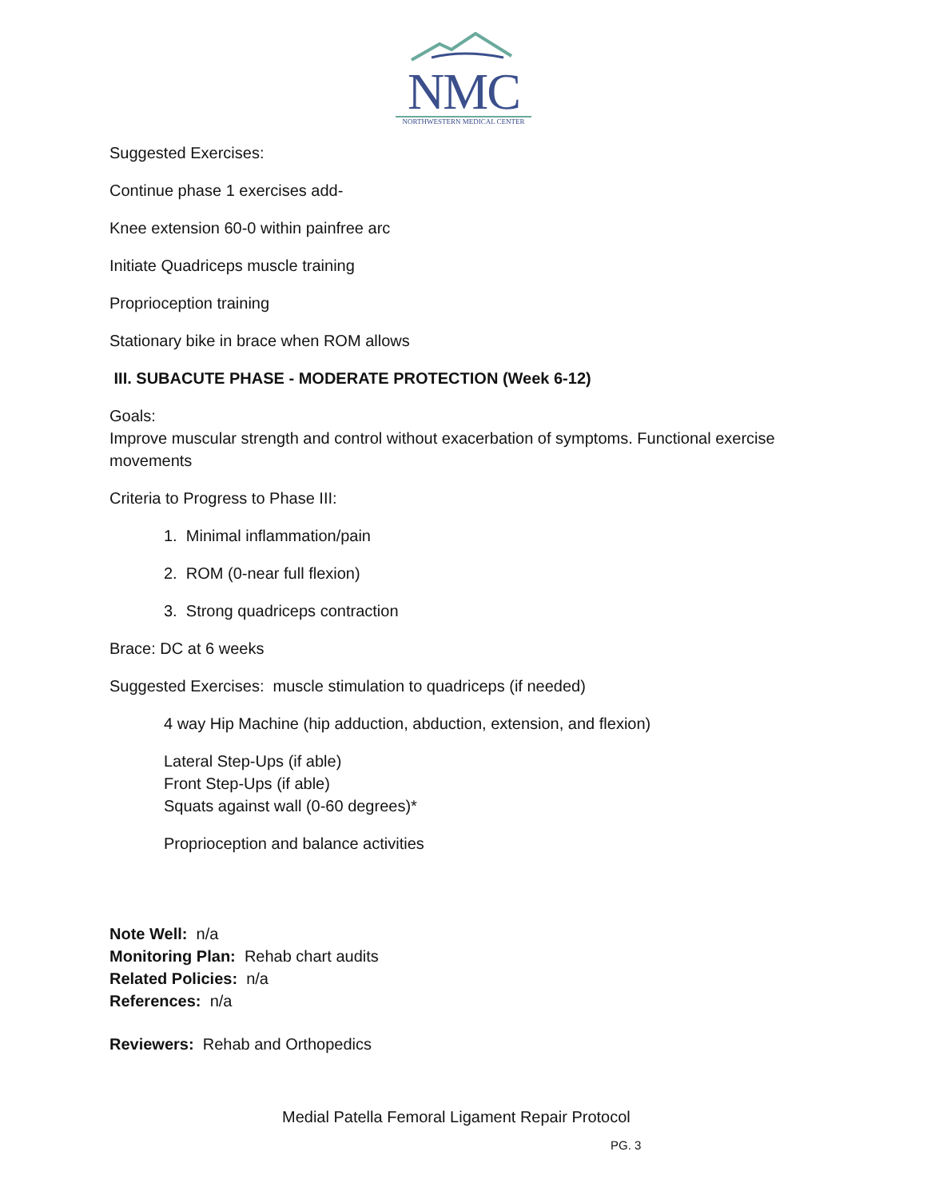NMC
NORTHWESTERN MEDICAL CENTER
Suggested Exercises:
Continue phase 1 exercises add-
Knee extension 60-0 within painfree arc
Initiate Quadriceps muscle training
Proprioception training
Stationary bike in brace when ROM allows
III. SUBACUTE PHASE - MODERATE PROTECTION (Week 6-12)
Goals:
Improve muscular strength and control without exacerbation of symptoms. Functional exercise movements
Criteria to Progress to Phase III:
1. Minimal inflammation/pain
2. ROM (0-near full flexion)
3. Strong quadriceps contraction
Brace: DC at 6 weeks
Suggested Exercises: muscle stimulation to quadriceps (if needed)
4 way Hip Machine (hip adduction, abduction, extension, and flexion)
Lateral Step-Ups (if able)
Front Step-Ups (if able)
Squats against wall (0-60 degrees)*
Proprioception and balance activities
Note Well: n/a
Monitoring Plan: Rehab chart audits
Related Policies: n/a
References: n/a
Reviewers: Rehab and Orthopedics
Medial Patella Femoral Ligament Repair Protocol
PG. 3